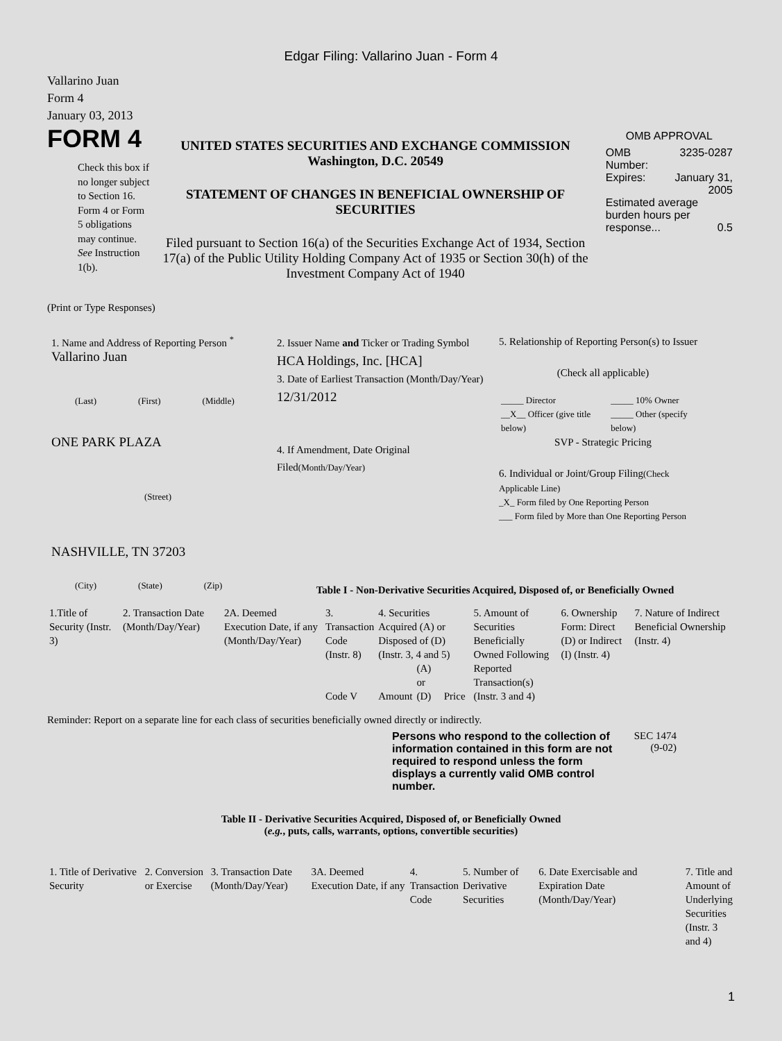Edgar Filing: Vallarino Juan - Form 4
Vallarino Juan
Form 4
January 03, 2013
FORM 4
Check this box if no longer subject to Section 16. Form 4 or Form 5 obligations may continue. See Instruction 1(b).
UNITED STATES SECURITIES AND EXCHANGE COMMISSION
Washington, D.C. 20549
STATEMENT OF CHANGES IN BENEFICIAL OWNERSHIP OF SECURITIES
Filed pursuant to Section 16(a) of the Securities Exchange Act of 1934, Section 17(a) of the Public Utility Holding Company Act of 1935 or Section 30(h) of the Investment Company Act of 1940
OMB APPROVAL
| OMB Number: | 3235-0287 |
| Expires: | January 31, 2005 |
| Estimated average burden hours per response... 0.5 | |
(Print or Type Responses)
1. Name and Address of Reporting Person <sup>*</sup>
Vallarino Juan
(Last) (First) (Middle)
ONE PARK PLAZA
(Street)
NASHVILLE, TN 37203
(City) (State) (Zip)
2. Issuer Name and Ticker or Trading Symbol
HCA Holdings, Inc. [HCA]
3. Date of Earliest Transaction (Month/Day/Year)
12/31/2012
4. If Amendment, Date Original Filed(Month/Day/Year)
5. Relationship of Reporting Person(s) to Issuer
(Check all applicable)
| _____ Director | _____ 10% Owner |
| __X__ Officer (give title below) | _____ Other (specify below) |
SVP - Strategic Pricing
6. Individual or Joint/Group Filing(Check Applicable Line)
_X_ Form filed by One Reporting Person
___ Form filed by More than One Reporting Person
Table I - Non-Derivative Securities Acquired, Disposed of, or Beneficially Owned
| 1.Title of Security (Instr. 3) | 2. Transaction Date (Month/Day/Year) | 2A. Deemed Execution Date, if any (Month/Day/Year) | 3. Transaction Code (Instr. 8) | 4. Securities Acquired (A) or Disposed of (D) (Instr. 3, 4 and 5) | | | | 5. Amount of Securities Beneficially Owned Following Reported Transaction(s) (Instr. 3 and 4) | 6. Ownership Form: Direct (D) or Indirect (I) (Instr. 4) | 7. Nature of Indirect Beneficial Ownership (Instr. 4) |
| | | | Code V | Amount | (A) or (D) | Price | | | | |
Reminder: Report on a separate line for each class of securities beneficially owned directly or indirectly.
Persons who respond to the collection of information contained in this form are not required to respond unless the form displays a currently valid OMB control number.
SEC 1474 (9-02)
Table II - Derivative Securities Acquired, Disposed of, or Beneficially Owned
(e.g., puts, calls, warrants, options, convertible securities)
| 1. Title of Derivative Security | 2. Conversion or Exercise | 3. Transaction Date (Month/Day/Year) | 3A. Deemed Execution Date, if any | 4. Transaction Code | 5. Number of Derivative Securities | 6. Date Exercisable and Expiration Date (Month/Day/Year) | 7. Title and Amount of Underlying Securities (Instr. 3 and 4) |
1